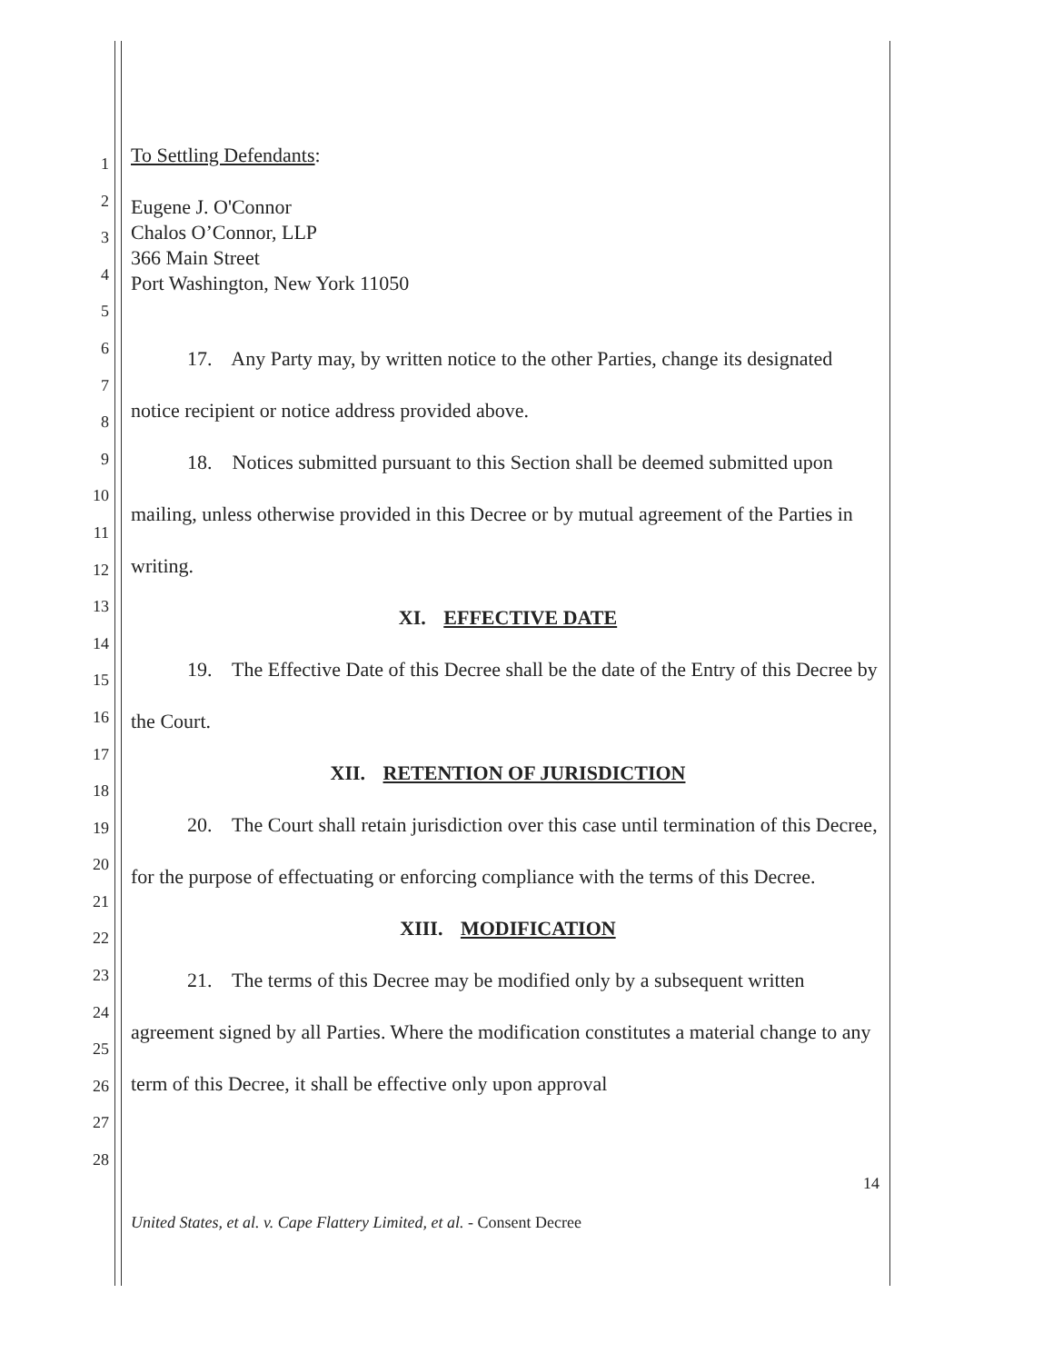1
2
3
4
5
6
7
8
9
10
11
12
13
14
15
16
17
18
19
20
21
22
23
24
25
26
27
28
To Settling Defendants:
Eugene J. O'Connor
Chalos O’Connor, LLP
366 Main Street
Port Washington, New York 11050
17. Any Party may, by written notice to the other Parties, change its designated notice recipient or notice address provided above.
18. Notices submitted pursuant to this Section shall be deemed submitted upon mailing, unless otherwise provided in this Decree or by mutual agreement of the Parties in writing.
XI. EFFECTIVE DATE
19. The Effective Date of this Decree shall be the date of the Entry of this Decree by the Court.
XII. RETENTION OF JURISDICTION
20. The Court shall retain jurisdiction over this case until termination of this Decree, for the purpose of effectuating or enforcing compliance with the terms of this Decree.
XIII. MODIFICATION
21. The terms of this Decree may be modified only by a subsequent written agreement signed by all Parties. Where the modification constitutes a material change to any term of this Decree, it shall be effective only upon approval
14
United States, et al. v. Cape Flattery Limited, et al. - Consent Decree